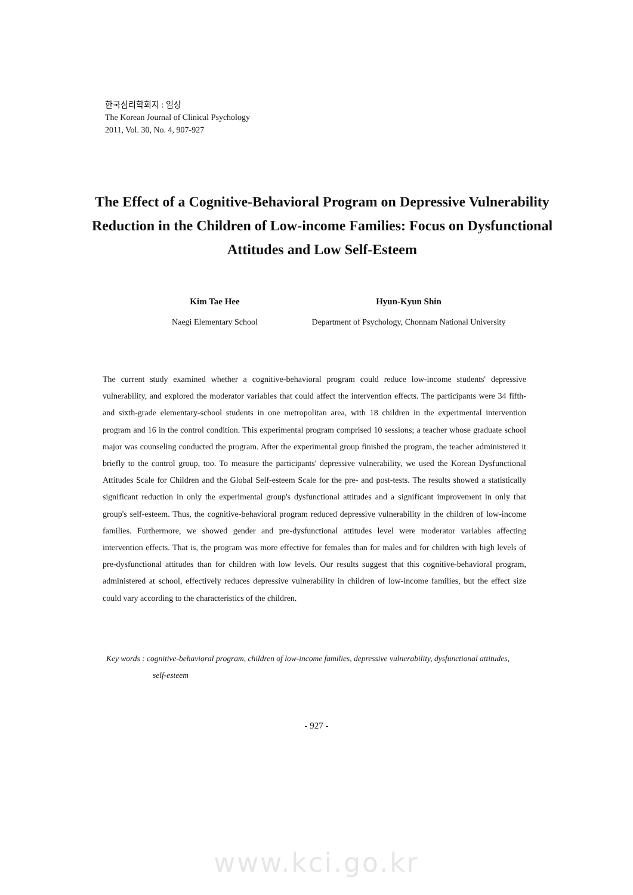한국심리학회지 : 임상
The Korean Journal of Clinical Psychology
2011, Vol. 30, No. 4, 907-927
The Effect of a Cognitive-Behavioral Program on Depressive Vulnerability Reduction in the Children of Low-income Families: Focus on Dysfunctional Attitudes and Low Self-Esteem
Kim Tae Hee
Naegi Elementary School
Hyun-Kyun Shin
Department of Psychology, Chonnam National University
The current study examined whether a cognitive-behavioral program could reduce low-income students' depressive vulnerability, and explored the moderator variables that could affect the intervention effects. The participants were 34 fifth- and sixth-grade elementary-school students in one metropolitan area, with 18 children in the experimental intervention program and 16 in the control condition. This experimental program comprised 10 sessions; a teacher whose graduate school major was counseling conducted the program. After the experimental group finished the program, the teacher administered it briefly to the control group, too. To measure the participants' depressive vulnerability, we used the Korean Dysfunctional Attitudes Scale for Children and the Global Self-esteem Scale for the pre- and post-tests. The results showed a statistically significant reduction in only the experimental group's dysfunctional attitudes and a significant improvement in only that group's self-esteem. Thus, the cognitive-behavioral program reduced depressive vulnerability in the children of low-income families. Furthermore, we showed gender and pre-dysfunctional attitudes level were moderator variables affecting intervention effects. That is, the program was more effective for females than for males and for children with high levels of pre-dysfunctional attitudes than for children with low levels. Our results suggest that this cognitive-behavioral program, administered at school, effectively reduces depressive vulnerability in children of low-income families, but the effect size could vary according to the characteristics of the children.
Key words : cognitive-behavioral program, children of low-income families, depressive vulnerability, dysfunctional attitudes,
self-esteem
- 927 -
www.kci.go.kr